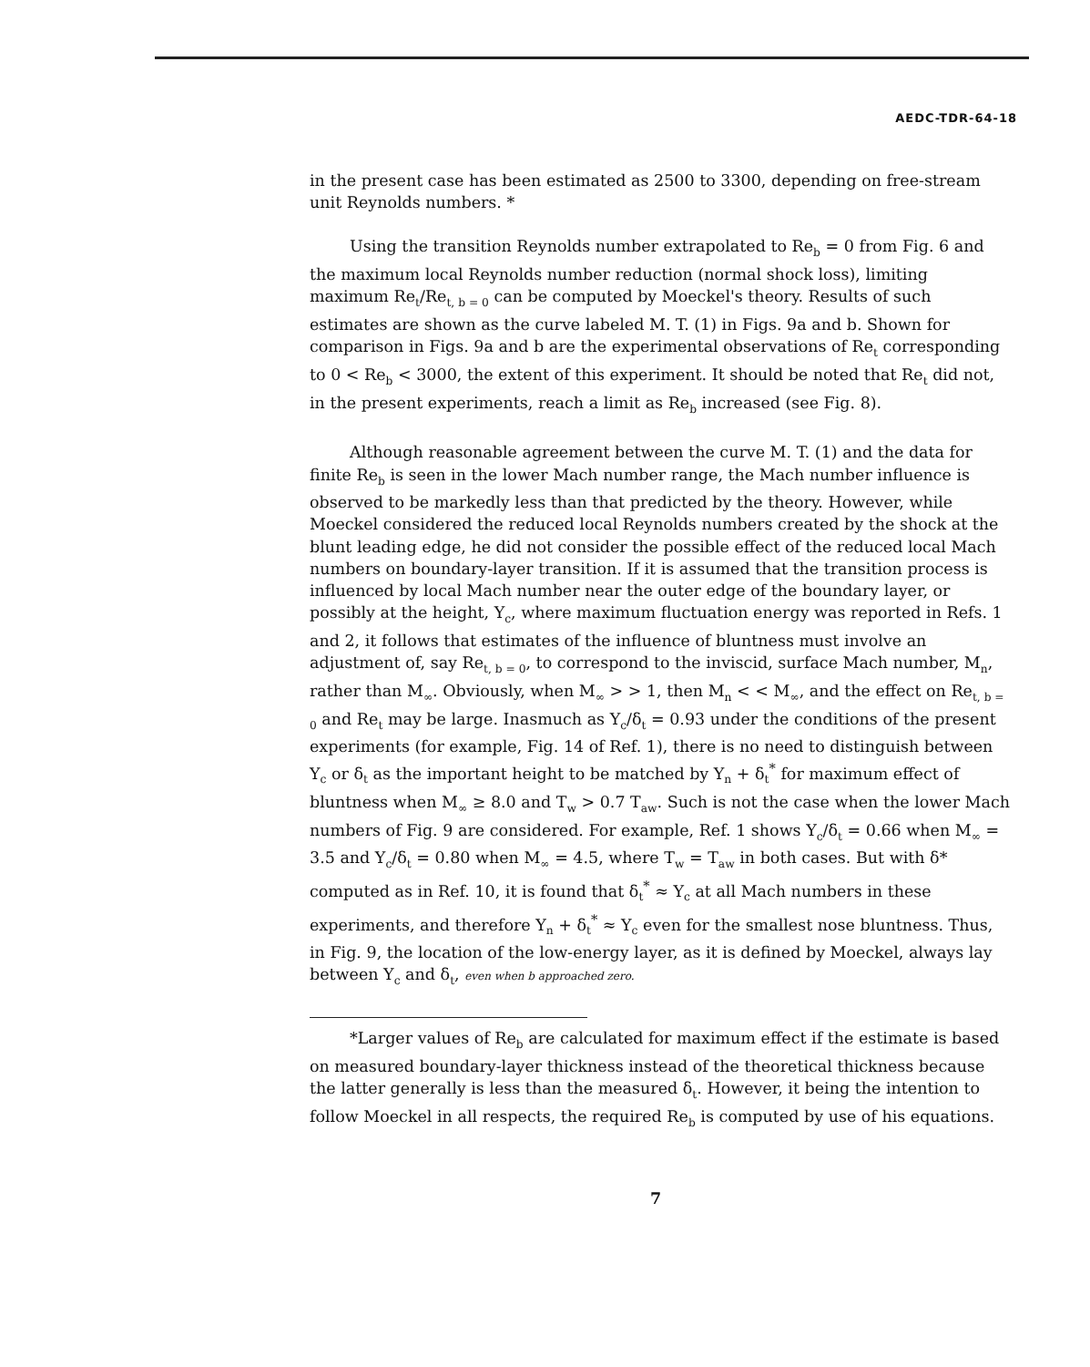AEDC-TDR-64-18
in the present case has been estimated as 2500 to 3300, depending on free-stream unit Reynolds numbers. *
Using the transition Reynolds number extrapolated to Re<sub>b</sub> = 0 from Fig. 6 and the maximum local Reynolds number reduction (normal shock loss), limiting maximum Re<sub>t</sub>/Re<sub>t, b = 0</sub> can be computed by Moeckel's theory. Results of such estimates are shown as the curve labeled M. T. (1) in Figs. 9a and b. Shown for comparison in Figs. 9a and b are the experimental observations of Re<sub>t</sub> corresponding to 0 < Re<sub>b</sub> < 3000, the extent of this experiment. It should be noted that Re<sub>t</sub> did not, in the present experiments, reach a limit as Re<sub>b</sub> increased (see Fig. 8).
Although reasonable agreement between the curve M. T. (1) and the data for finite Re<sub>b</sub> is seen in the lower Mach number range, the Mach number influence is observed to be markedly less than that predicted by the theory. However, while Moeckel considered the reduced local Reynolds numbers created by the shock at the blunt leading edge, he did not consider the possible effect of the reduced local Mach numbers on boundary-layer transition. If it is assumed that the transition process is influenced by local Mach number near the outer edge of the boundary layer, or possibly at the height, Y<sub>c</sub>, where maximum fluctuation energy was reported in Refs. 1 and 2, it follows that estimates of the influence of bluntness must involve an adjustment of, say Re<sub>t, b = 0</sub>, to correspond to the inviscid, surface Mach number, M<sub>n</sub>, rather than M<sub>∞</sub>. Obviously, when M<sub>∞</sub> > > 1, then M<sub>n</sub> < < M<sub>∞</sub>, and the effect on Re<sub>t, b = 0</sub> and Re<sub>t</sub> may be large. Inasmuch as Y<sub>c</sub>/δ<sub>t</sub> = 0.93 under the conditions of the present experiments (for example, Fig. 14 of Ref. 1), there is no need to distinguish between Y<sub>c</sub> or δ<sub>t</sub> as the important height to be matched by Y<sub>n</sub> + δ<sub>t</sub><sup>*</sup> for maximum effect of bluntness when M<sub>∞</sub> ≥ 8.0 and T<sub>w</sub> > 0.7 T<sub>aw</sub>. Such is not the case when the lower Mach numbers of Fig. 9 are considered. For example, Ref. 1 shows Y<sub>c</sub>/δ<sub>t</sub> = 0.66 when M<sub>∞</sub> = 3.5 and Y<sub>c</sub>/δ<sub>t</sub> = 0.80 when M<sub>∞</sub> = 4.5, where T<sub>w</sub> = T<sub>aw</sub> in both cases. But with δ* computed as in Ref. 10, it is found that δ<sub>t</sub><sup>*</sup> ≈ Y<sub>c</sub> at all Mach numbers in these experiments, and therefore Y<sub>n</sub> + δ<sub>t</sub><sup>*</sup> ≈ Y<sub>c</sub> even for the smallest nose bluntness. Thus, in Fig. 9, the location of the low-energy layer, as it is defined by Moeckel, always lay between Y<sub>c</sub> and δ<sub>t</sub>, even when b approached zero.
*Larger values of Re<sub>b</sub> are calculated for maximum effect if the estimate is based on measured boundary-layer thickness instead of the theoretical thickness because the latter generally is less than the measured δ<sub>t</sub>. However, it being the intention to follow Moeckel in all respects, the required Re<sub>b</sub> is computed by use of his equations.
7